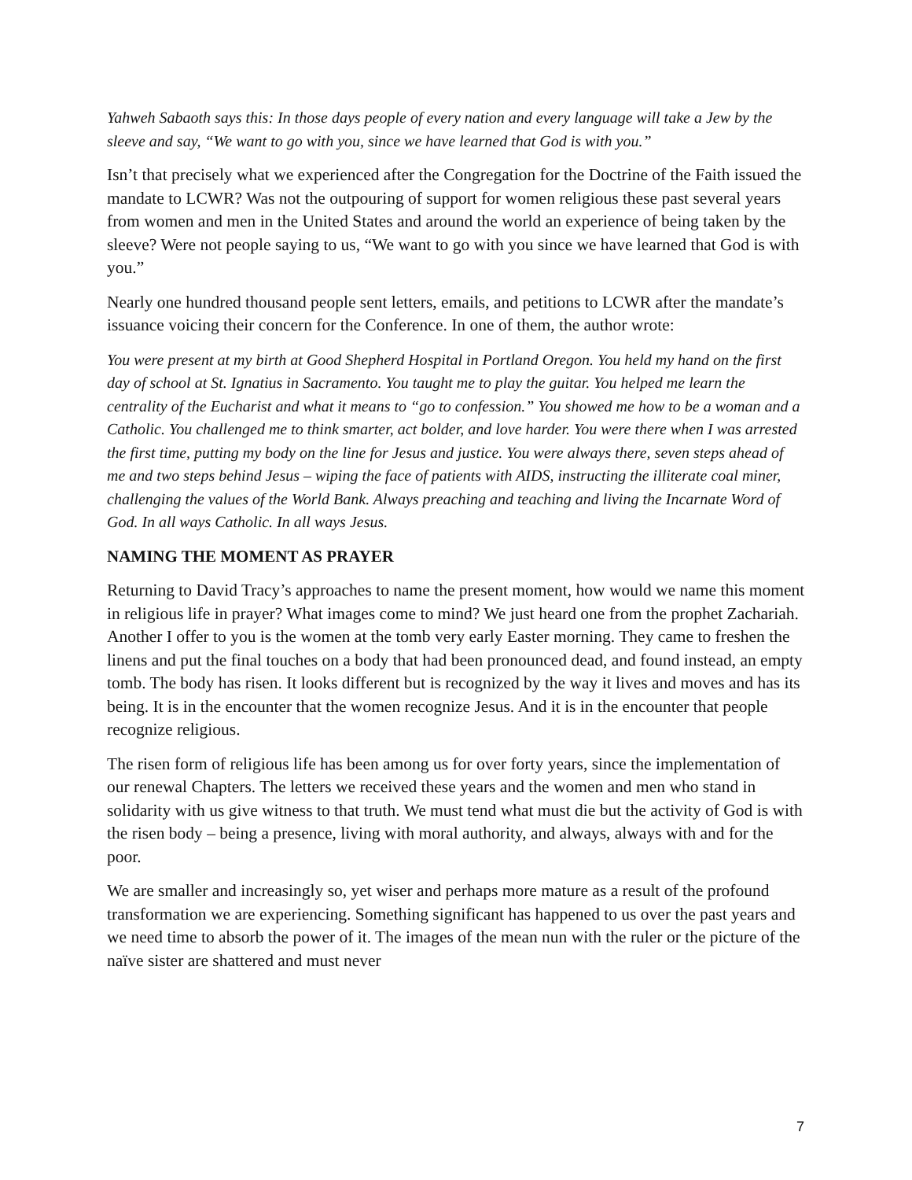Yahweh Sabaoth says this: In those days people of every nation and every language will take a Jew by the sleeve and say, “We want to go with you, since we have learned that God is with you.”
Isn’t that precisely what we experienced after the Congregation for the Doctrine of the Faith issued the mandate to LCWR? Was not the outpouring of support for women religious these past several years from women and men in the United States and around the world an experience of being taken by the sleeve? Were not people saying to us, “We want to go with you since we have learned that God is with you.”
Nearly one hundred thousand people sent letters, emails, and petitions to LCWR after the mandate’s issuance voicing their concern for the Conference. In one of them, the author wrote:
You were present at my birth at Good Shepherd Hospital in Portland Oregon. You held my hand on the first day of school at St. Ignatius in Sacramento. You taught me to play the guitar. You helped me learn the centrality of the Eucharist and what it means to “go to confession.” You showed me how to be a woman and a Catholic. You challenged me to think smarter, act bolder, and love harder. You were there when I was arrested the first time, putting my body on the line for Jesus and justice. You were always there, seven steps ahead of me and two steps behind Jesus – wiping the face of patients with AIDS, instructing the illiterate coal miner, challenging the values of the World Bank. Always preaching and teaching and living the Incarnate Word of God. In all ways Catholic. In all ways Jesus.
NAMING THE MOMENT AS PRAYER
Returning to David Tracy’s approaches to name the present moment, how would we name this moment in religious life in prayer? What images come to mind? We just heard one from the prophet Zachariah. Another I offer to you is the women at the tomb very early Easter morning. They came to freshen the linens and put the final touches on a body that had been pronounced dead, and found instead, an empty tomb. The body has risen. It looks different but is recognized by the way it lives and moves and has its being. It is in the encounter that the women recognize Jesus. And it is in the encounter that people recognize religious.
The risen form of religious life has been among us for over forty years, since the implementation of our renewal Chapters. The letters we received these years and the women and men who stand in solidarity with us give witness to that truth. We must tend what must die but the activity of God is with the risen body – being a presence, living with moral authority, and always, always with and for the poor.
We are smaller and increasingly so, yet wiser and perhaps more mature as a result of the profound transformation we are experiencing. Something significant has happened to us over the past years and we need time to absorb the power of it. The images of the mean nun with the ruler or the picture of the naïve sister are shattered and must never
7